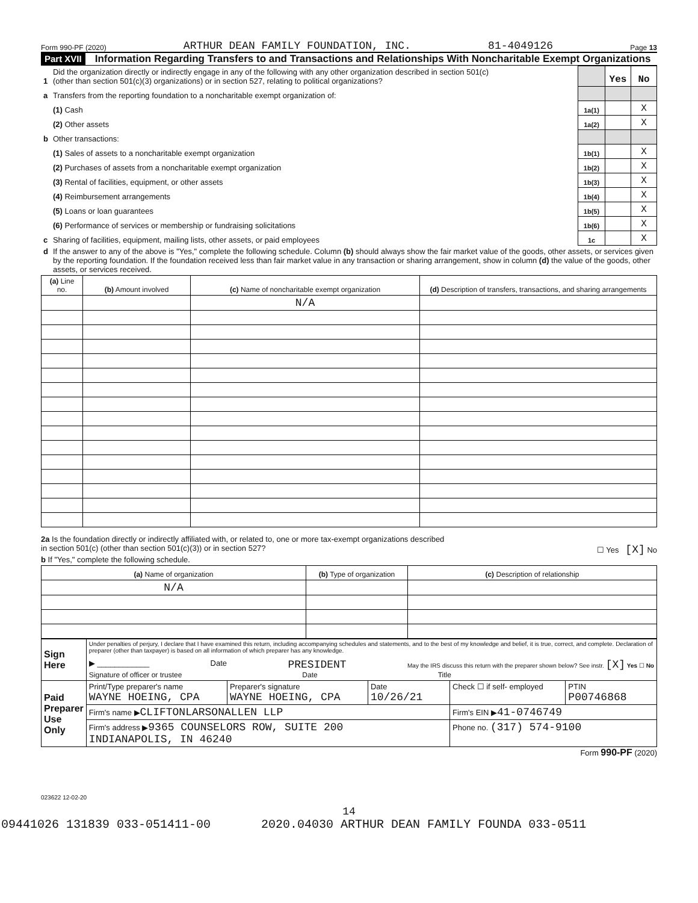Form 990-PF (2020) ARTHUR DEAN FAMILY FOUNDATION, INC. 81-4049126 Page 13
Part XVII Information Regarding Transfers to and Transactions and Relationships With Noncharitable Exempt Organizations
| 1 | Did the organization directly or indirectly engage in any of the following with any other organization described in section 501(c) (other than section 501(c)(3) organizations) or in section 527, relating to political organizations? | | Yes | No |
| a | Transfers from the reporting foundation to a noncharitable exempt organization of: | | | |
| | (1) Cash | 1a(1) | | X |
| | (2) Other assets | 1a(2) | | X |
| b | Other transactions: | | | |
| | (1) Sales of assets to a noncharitable exempt organization | 1b(1) | | X |
| | (2) Purchases of assets from a noncharitable exempt organization | 1b(2) | | X |
| | (3) Rental of facilities, equipment, or other assets | 1b(3) | | X |
| | (4) Reimbursement arrangements | 1b(4) | | X |
| | (5) Loans or loan guarantees | 1b(5) | | X |
| | (6) Performance of services or membership or fundraising solicitations | 1b(6) | | X |
| c | Sharing of facilities, equipment, mailing lists, other assets, or paid employees | 1c | | X |
| d | If the answer to any of the above is "Yes," complete the following schedule. Column (b) should always show the fair market value of the goods, other assets, or services given by the reporting foundation. If the foundation received less than fair market value in any transaction or sharing arrangement, show in column (d) the value of the goods, other assets, or services received. | | | |
| (a) Line no. | (b) Amount involved | (c) Name of noncharitable exempt organization | (d) Description of transfers, transactions, and sharing arrangements |
| --- | --- | --- | --- |
| | | N/A | |
2a Is the foundation directly or indirectly affiliated with, or related to, one or more tax-exempt organizations described
in section 501(c) (other than section 501(c)(3)) or in section 527? ☐ Yes [X] No
b If "Yes," complete the following schedule.
| (a) Name of organization | (b) Type of organization | (c) Description of relationship |
| --- | --- | --- |
| N/A | | |
| Sign Here | Under penalties of perjury, I declare that I have examined this return, including accompanying schedules and statements, and to the best of my knowledge and belief, it is true, correct, and complete. Declaration of preparer (other than taxpayer) is based on all information of which preparer has any knowledge. ▶ ____________ Date PRESIDENT May the IRS discuss this return with the preparer shown below? See instr. [X] Yes ☐ No Signature of officer or trustee Date Title | | | | |
| Paid Preparer Use Only | Print/Type preparer's name WAYNE HOEING, CPA | Preparer's signature WAYNE HOEING, CPA | Date 10/26/21 | Check ☐ if self- employed | PTIN P00746868 |
| | Firm's name ▶ CLIFTONLARSONALLEN LLP | | | Firm's EIN ▶ 41-0746749 | |
| | Firm's address ▶ 9365 COUNSELORS ROW, SUITE 200 INDIANAPOLIS, IN 46240 | | | Phone no. (317) 574-9100 | |
Form 990-PF (2020)
023622 12-02-20
14
09441026 131839 033-051411-00 2020.04030 ARTHUR DEAN FAMILY FOUNDA 033-0511